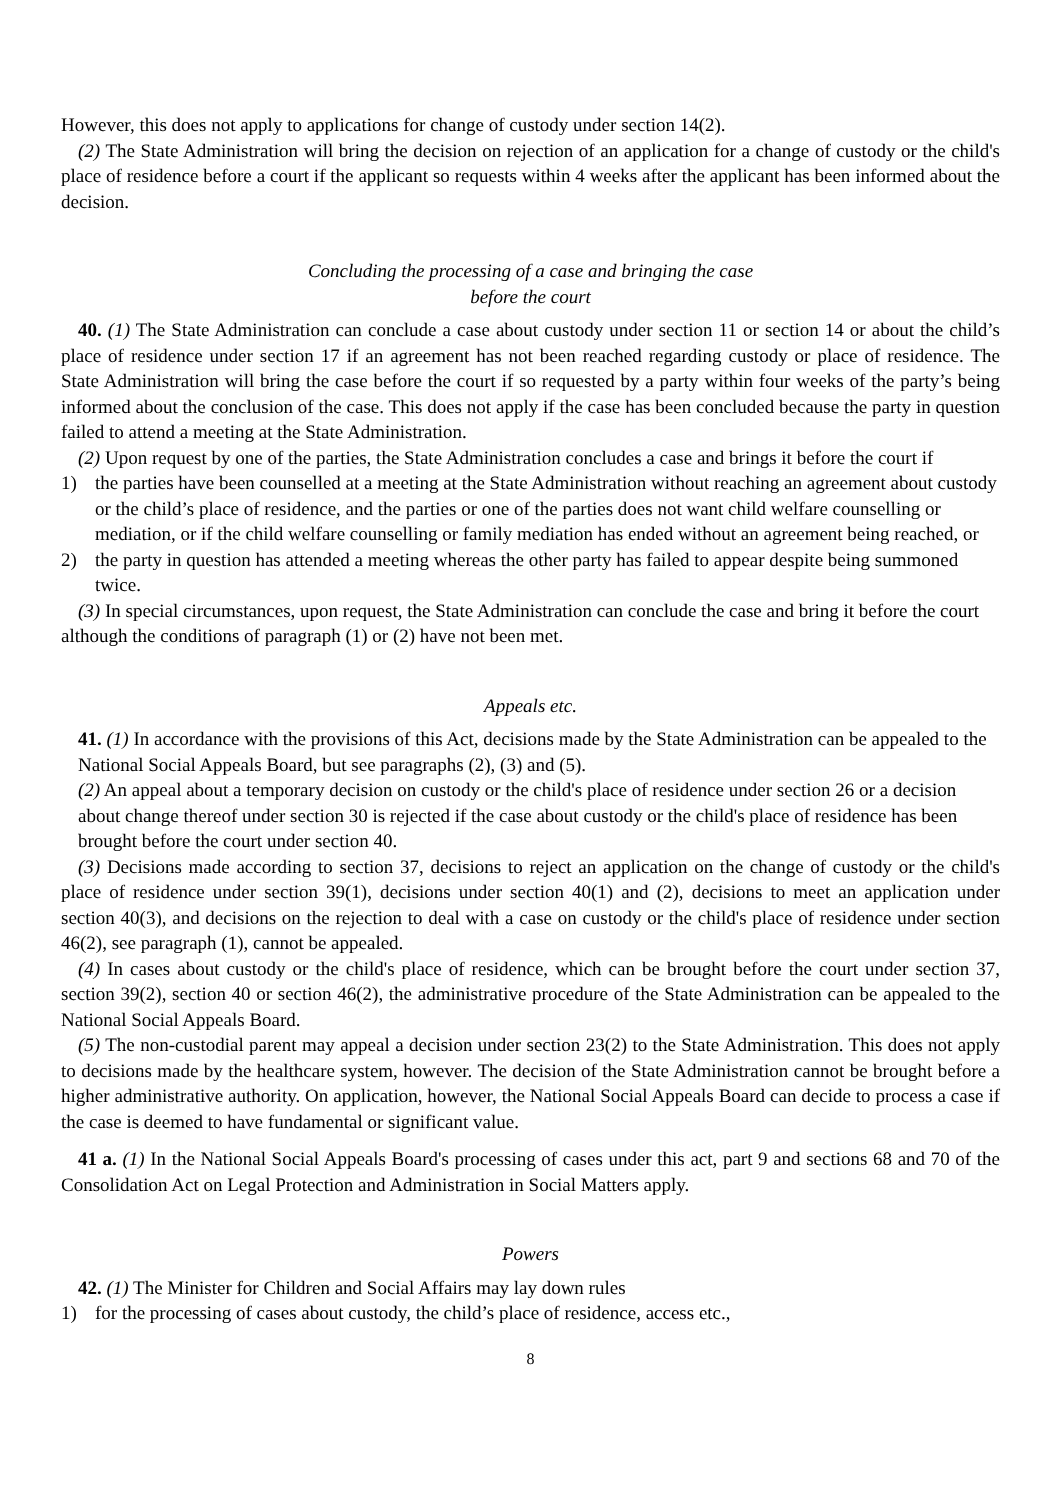However, this does not apply to applications for change of custody under section 14(2).
(2) The State Administration will bring the decision on rejection of an application for a change of custody or the child's place of residence before a court if the applicant so requests within 4 weeks after the applicant has been informed about the decision.
Concluding the processing of a case and bringing the case
before the court
40. (1) The State Administration can conclude a case about custody under section 11 or section 14 or about the child’s place of residence under section 17 if an agreement has not been reached regarding custody or place of residence. The State Administration will bring the case before the court if so requested by a party within four weeks of the party’s being informed about the conclusion of the case. This does not apply if the case has been concluded because the party in question failed to attend a meeting at the State Administration.
(2) Upon request by one of the parties, the State Administration concludes a case and brings it before the court if
1) the parties have been counselled at a meeting at the State Administration without reaching an agreement about custody or the child’s place of residence, and the parties or one of the parties does not want child welfare counselling or mediation, or if the child welfare counselling or family mediation has ended without an agreement being reached, or
2) the party in question has attended a meeting whereas the other party has failed to appear despite being summoned twice.
(3) In special circumstances, upon request, the State Administration can conclude the case and bring it before the court although the conditions of paragraph (1) or (2) have not been met.
Appeals etc.
41. (1) In accordance with the provisions of this Act, decisions made by the State Administration can be appealed to the National Social Appeals Board, but see paragraphs (2), (3) and (5).
(2) An appeal about a temporary decision on custody or the child's place of residence under section 26 or a decision about change thereof under section 30 is rejected if the case about custody or the child's place of residence has been brought before the court under section 40.
(3) Decisions made according to section 37, decisions to reject an application on the change of custody or the child's place of residence under section 39(1), decisions under section 40(1) and (2), decisions to meet an application under section 40(3), and decisions on the rejection to deal with a case on custody or the child's place of residence under section 46(2), see paragraph (1), cannot be appealed.
(4) In cases about custody or the child's place of residence, which can be brought before the court under section 37, section 39(2), section 40 or section 46(2), the administrative procedure of the State Administration can be appealed to the National Social Appeals Board.
(5) The non-custodial parent may appeal a decision under section 23(2) to the State Administration. This does not apply to decisions made by the healthcare system, however. The decision of the State Administration cannot be brought before a higher administrative authority. On application, however, the National Social Appeals Board can decide to process a case if the case is deemed to have fundamental or significant value.
41 a. (1) In the National Social Appeals Board's processing of cases under this act, part 9 and sections 68 and 70 of the Consolidation Act on Legal Protection and Administration in Social Matters apply.
Powers
42. (1) The Minister for Children and Social Affairs may lay down rules
1) for the processing of cases about custody, the child’s place of residence, access etc.,
8